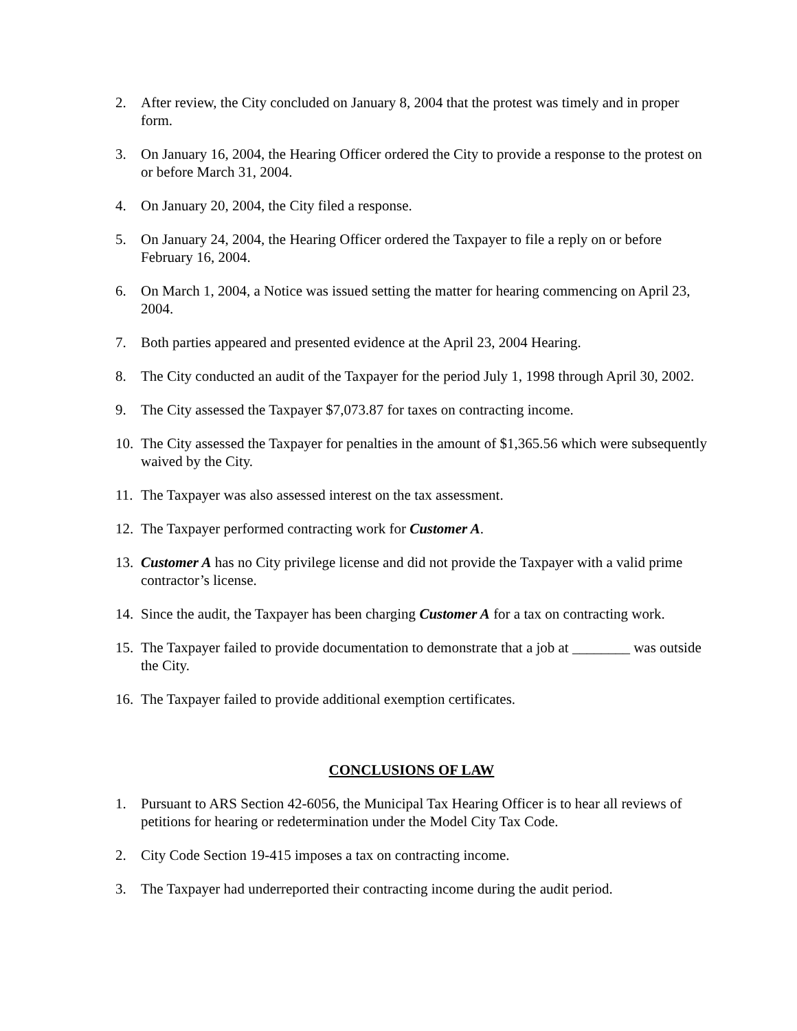2. After review, the City concluded on January 8, 2004 that the protest was timely and in proper form.
3. On January 16, 2004, the Hearing Officer ordered the City to provide a response to the protest on or before March 31, 2004.
4. On January 20, 2004, the City filed a response.
5. On January 24, 2004, the Hearing Officer ordered the Taxpayer to file a reply on or before February 16, 2004.
6. On March 1, 2004, a Notice was issued setting the matter for hearing commencing on April 23, 2004.
7. Both parties appeared and presented evidence at the April 23, 2004 Hearing.
8. The City conducted an audit of the Taxpayer for the period July 1, 1998 through April 30, 2002.
9. The City assessed the Taxpayer $7,073.87 for taxes on contracting income.
10.
The City assessed the Taxpayer for penalties in the amount of $1,365.56 which were subsequently waived by the City.
11.
The Taxpayer was also assessed interest on the tax assessment.
12.
The Taxpayer performed contracting work for Customer A.
13.
Customer A has no City privilege license and did not provide the Taxpayer with a valid prime contractor’s license.
14.
Since the audit, the Taxpayer has been charging Customer A for a tax on contracting work.
15.
The Taxpayer failed to provide documentation to demonstrate that a job at ________ was outside the City.
16.
The Taxpayer failed to provide additional exemption certificates.
CONCLUSIONS OF LAW
1. Pursuant to ARS Section 42-6056, the Municipal Tax Hearing Officer is to hear all reviews of petitions for hearing or redetermination under the Model City Tax Code.
2. City Code Section 19-415 imposes a tax on contracting income.
3. The Taxpayer had underreported their contracting income during the audit period.